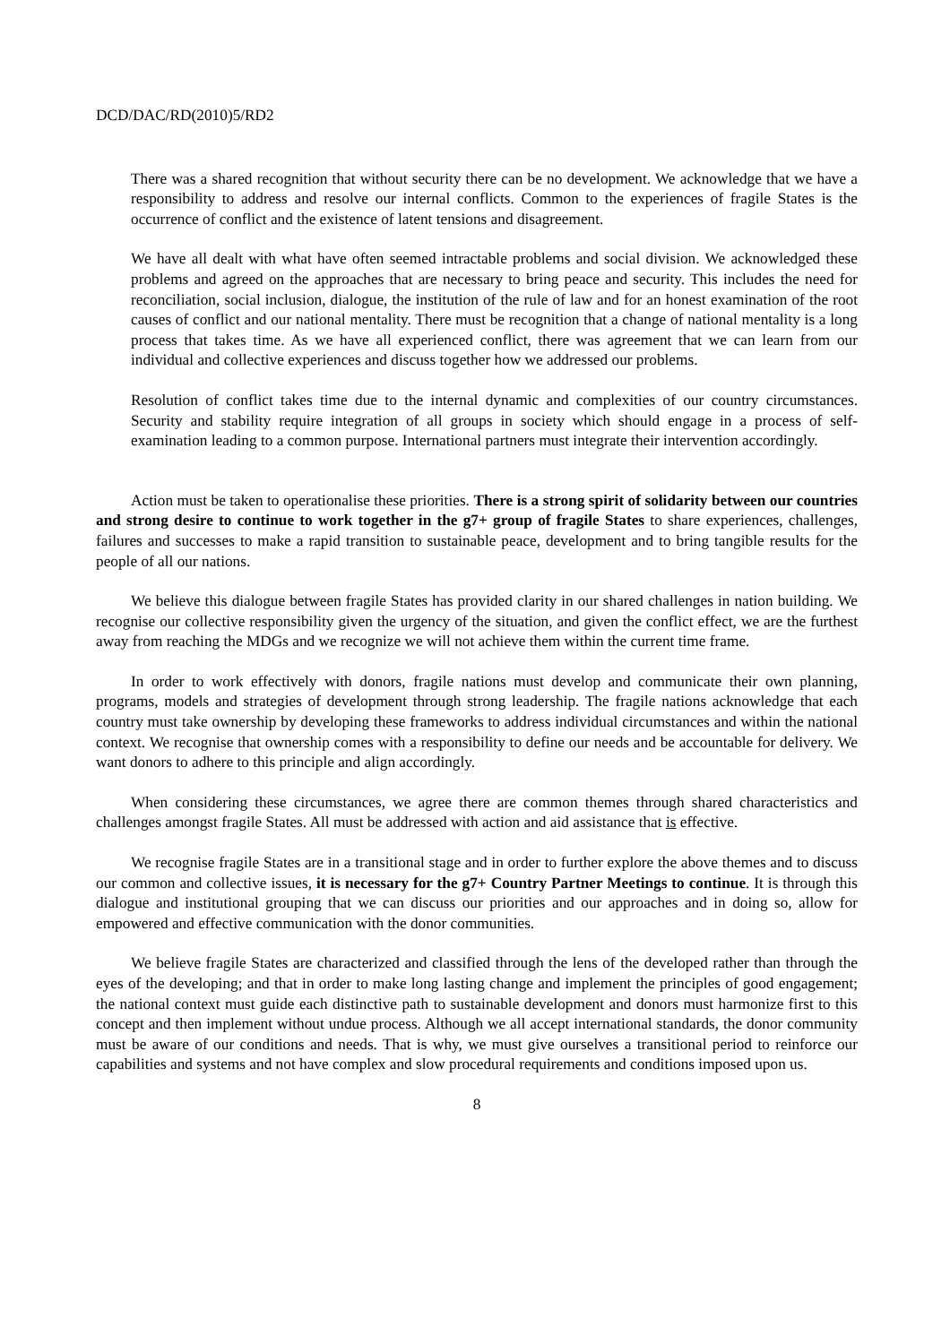DCD/DAC/RD(2010)5/RD2
There was a shared recognition that without security there can be no development. We acknowledge that we have a responsibility to address and resolve our internal conflicts. Common to the experiences of fragile States is the occurrence of conflict and the existence of latent tensions and disagreement.
We have all dealt with what have often seemed intractable problems and social division. We acknowledged these problems and agreed on the approaches that are necessary to bring peace and security. This includes the need for reconciliation, social inclusion, dialogue, the institution of the rule of law and for an honest examination of the root causes of conflict and our national mentality. There must be recognition that a change of national mentality is a long process that takes time. As we have all experienced conflict, there was agreement that we can learn from our individual and collective experiences and discuss together how we addressed our problems.
Resolution of conflict takes time due to the internal dynamic and complexities of our country circumstances. Security and stability require integration of all groups in society which should engage in a process of self-examination leading to a common purpose. International partners must integrate their intervention accordingly.
Action must be taken to operationalise these priorities. There is a strong spirit of solidarity between our countries and strong desire to continue to work together in the g7+ group of fragile States to share experiences, challenges, failures and successes to make a rapid transition to sustainable peace, development and to bring tangible results for the people of all our nations.
We believe this dialogue between fragile States has provided clarity in our shared challenges in nation building. We recognise our collective responsibility given the urgency of the situation, and given the conflict effect, we are the furthest away from reaching the MDGs and we recognize we will not achieve them within the current time frame.
In order to work effectively with donors, fragile nations must develop and communicate their own planning, programs, models and strategies of development through strong leadership. The fragile nations acknowledge that each country must take ownership by developing these frameworks to address individual circumstances and within the national context. We recognise that ownership comes with a responsibility to define our needs and be accountable for delivery. We want donors to adhere to this principle and align accordingly.
When considering these circumstances, we agree there are common themes through shared characteristics and challenges amongst fragile States. All must be addressed with action and aid assistance that is effective.
We recognise fragile States are in a transitional stage and in order to further explore the above themes and to discuss our common and collective issues, it is necessary for the g7+ Country Partner Meetings to continue. It is through this dialogue and institutional grouping that we can discuss our priorities and our approaches and in doing so, allow for empowered and effective communication with the donor communities.
We believe fragile States are characterized and classified through the lens of the developed rather than through the eyes of the developing; and that in order to make long lasting change and implement the principles of good engagement; the national context must guide each distinctive path to sustainable development and donors must harmonize first to this concept and then implement without undue process. Although we all accept international standards, the donor community must be aware of our conditions and needs. That is why, we must give ourselves a transitional period to reinforce our capabilities and systems and not have complex and slow procedural requirements and conditions imposed upon us.
8